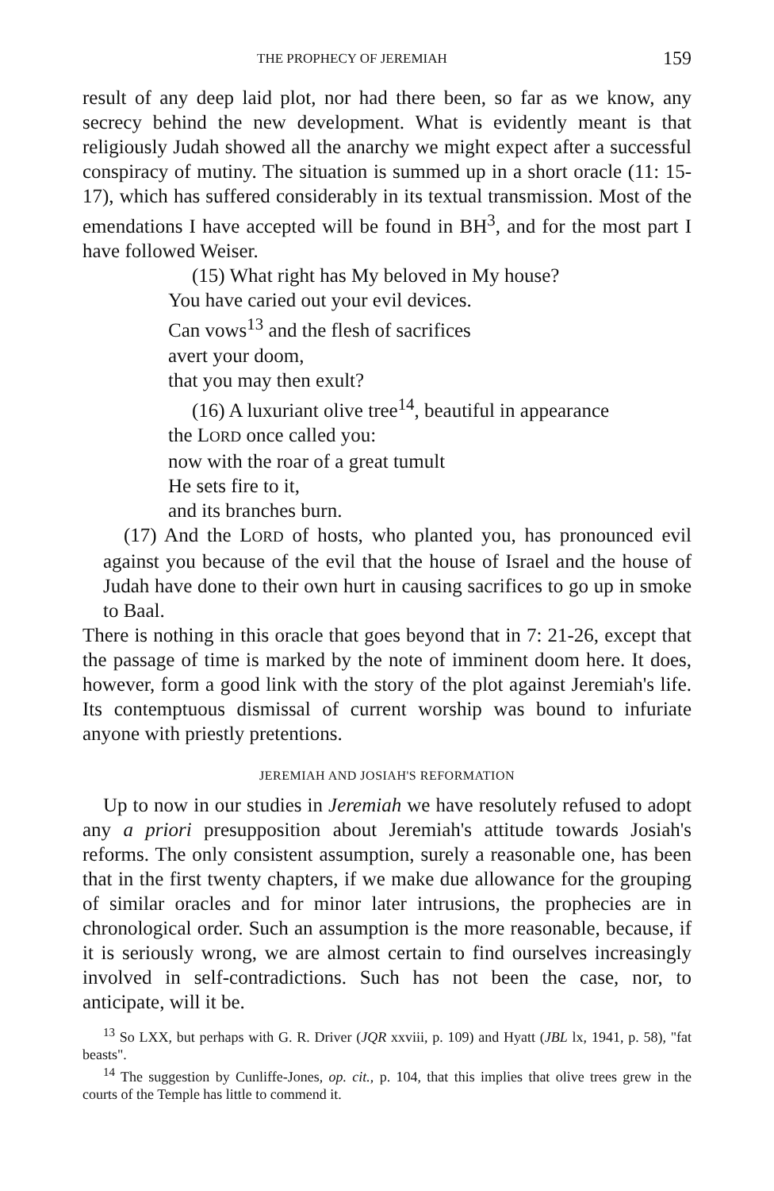THE PROPHECY OF JEREMIAH 159
result of any deep laid plot, nor had there been, so far as we know, any secrecy behind the new development. What is evidently meant is that religiously Judah showed all the anarchy we might expect after a successful conspiracy of mutiny. The situation is summed up in a short oracle (11: 15-17), which has suffered considerably in its textual transmission. Most of the emendations I have accepted will be found in BH<sup>3</sup>, and for the most part I have followed Weiser.
(15) What right has My beloved in My house?
You have caried out your evil devices.
Can vows<sup>13</sup> and the flesh of sacrifices
avert your doom,
that you may then exult?
(16) A luxuriant olive tree<sup>14</sup>, beautiful in appearance
the LORD once called you:
now with the roar of a great tumult
He sets fire to it,
and its branches burn.
(17) And the LORD of hosts, who planted you, has pronounced evil against you because of the evil that the house of Israel and the house of Judah have done to their own hurt in causing sacrifices to go up in smoke to Baal.
There is nothing in this oracle that goes beyond that in 7: 21-26, except that the passage of time is marked by the note of imminent doom here. It does, however, form a good link with the story of the plot against Jeremiah's life. Its contemptuous dismissal of current worship was bound to infuriate anyone with priestly pretentions.
JEREMIAH AND JOSIAH'S REFORMATION
Up to now in our studies in Jeremiah we have resolutely refused to adopt any a priori presupposition about Jeremiah's attitude towards Josiah's reforms. The only consistent assumption, surely a reasonable one, has been that in the first twenty chapters, if we make due allowance for the grouping of similar oracles and for minor later intrusions, the prophecies are in chronological order. Such an assumption is the more reasonable, because, if it is seriously wrong, we are almost certain to find ourselves increasingly involved in self-contradictions. Such has not been the case, nor, to anticipate, will it be.
<sup>13</sup> So LXX, but perhaps with G. R. Driver (JQR xxviii, p. 109) and Hyatt (JBL lx, 1941, p. 58), "fat beasts".
<sup>14</sup> The suggestion by Cunliffe-Jones, op. cit., p. 104, that this implies that olive trees grew in the courts of the Temple has little to commend it.